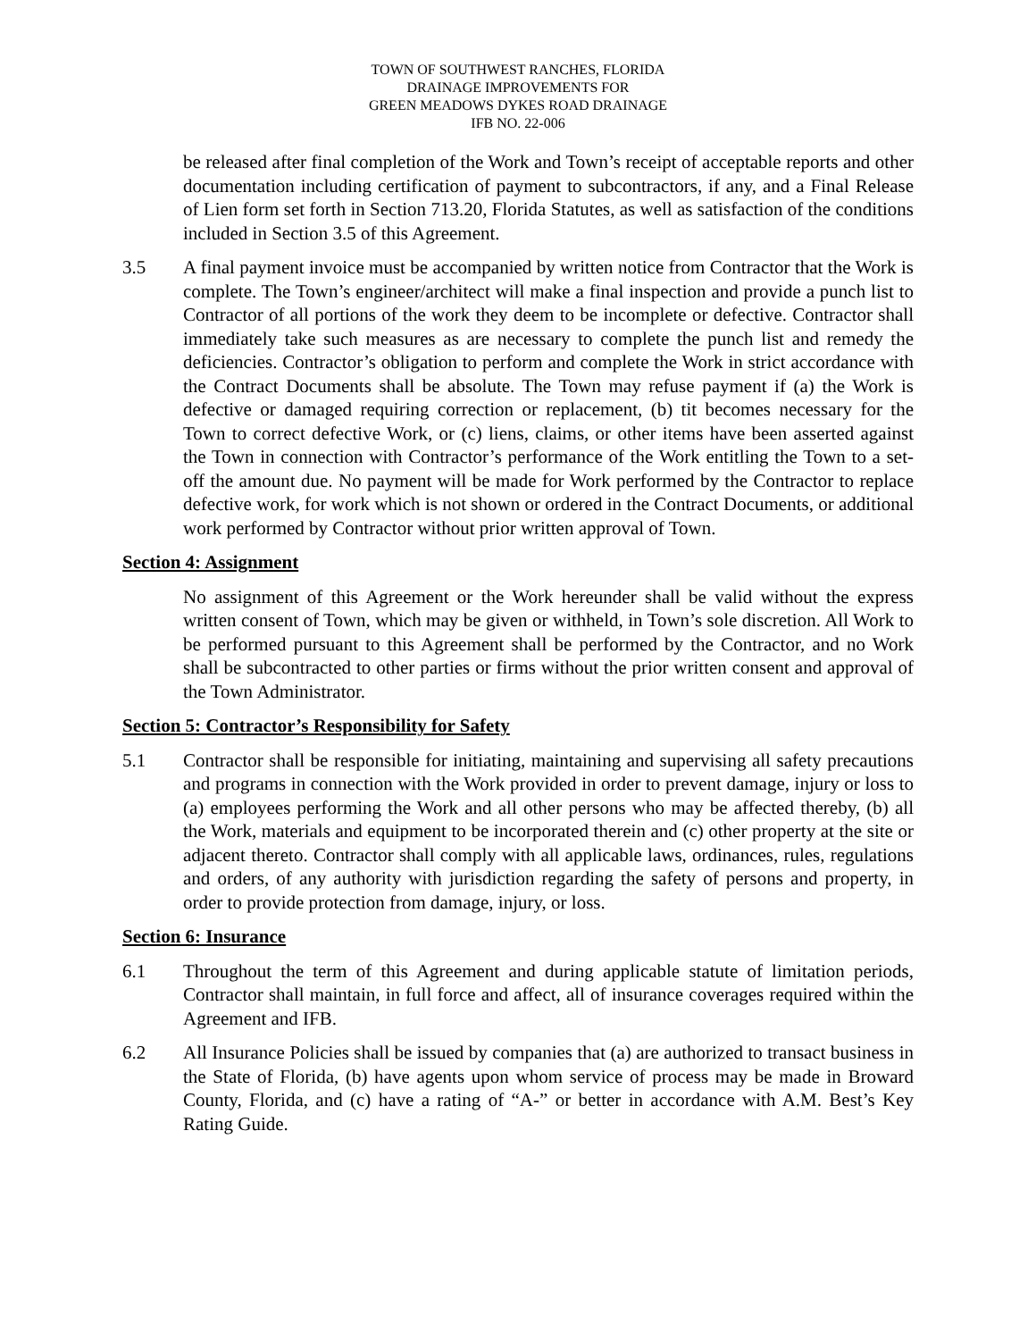TOWN OF SOUTHWEST RANCHES, FLORIDA
DRAINAGE IMPROVEMENTS FOR
GREEN MEADOWS DYKES ROAD DRAINAGE
IFB NO. 22-006
be released after final completion of the Work and Town’s receipt of acceptable reports and other documentation including certification of payment to subcontractors, if any, and a Final Release of Lien form set forth in Section 713.20, Florida Statutes, as well as satisfaction of the conditions included in Section 3.5 of this Agreement.
3.5 A final payment invoice must be accompanied by written notice from Contractor that the Work is complete. The Town’s engineer/architect will make a final inspection and provide a punch list to Contractor of all portions of the work they deem to be incomplete or defective. Contractor shall immediately take such measures as are necessary to complete the punch list and remedy the deficiencies. Contractor’s obligation to perform and complete the Work in strict accordance with the Contract Documents shall be absolute. The Town may refuse payment if (a) the Work is defective or damaged requiring correction or replacement, (b) tit becomes necessary for the Town to correct defective Work, or (c) liens, claims, or other items have been asserted against the Town in connection with Contractor’s performance of the Work entitling the Town to a set-off the amount due. No payment will be made for Work performed by the Contractor to replace defective work, for work which is not shown or ordered in the Contract Documents, or additional work performed by Contractor without prior written approval of Town.
Section 4: Assignment
No assignment of this Agreement or the Work hereunder shall be valid without the express written consent of Town, which may be given or withheld, in Town’s sole discretion. All Work to be performed pursuant to this Agreement shall be performed by the Contractor, and no Work shall be subcontracted to other parties or firms without the prior written consent and approval of the Town Administrator.
Section 5: Contractor’s Responsibility for Safety
5.1 Contractor shall be responsible for initiating, maintaining and supervising all safety precautions and programs in connection with the Work provided in order to prevent damage, injury or loss to (a) employees performing the Work and all other persons who may be affected thereby, (b) all the Work, materials and equipment to be incorporated therein and (c) other property at the site or adjacent thereto. Contractor shall comply with all applicable laws, ordinances, rules, regulations and orders, of any authority with jurisdiction regarding the safety of persons and property, in order to provide protection from damage, injury, or loss.
Section 6: Insurance
6.1 Throughout the term of this Agreement and during applicable statute of limitation periods, Contractor shall maintain, in full force and affect, all of insurance coverages required within the Agreement and IFB.
6.2 All Insurance Policies shall be issued by companies that (a) are authorized to transact business in the State of Florida, (b) have agents upon whom service of process may be made in Broward County, Florida, and (c) have a rating of “A-” or better in accordance with A.M. Best’s Key Rating Guide.